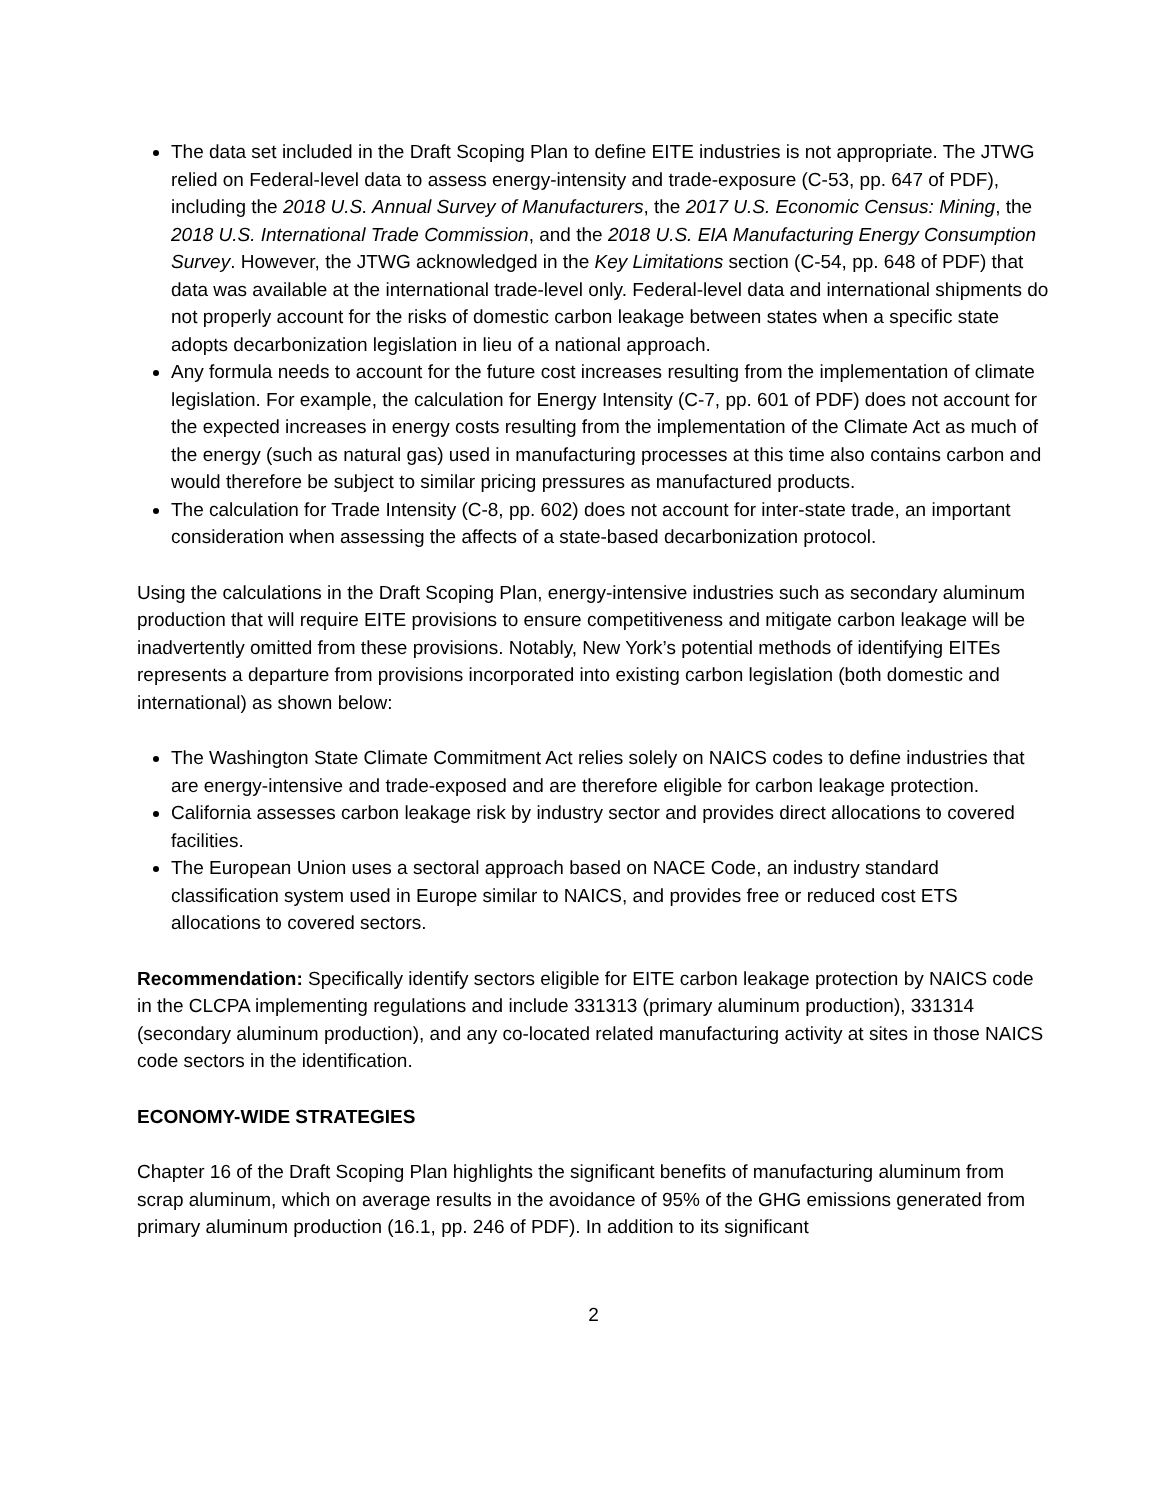The data set included in the Draft Scoping Plan to define EITE industries is not appropriate. The JTWG relied on Federal-level data to assess energy-intensity and trade-exposure (C-53, pp. 647 of PDF), including the 2018 U.S. Annual Survey of Manufacturers, the 2017 U.S. Economic Census: Mining, the 2018 U.S. International Trade Commission, and the 2018 U.S. EIA Manufacturing Energy Consumption Survey. However, the JTWG acknowledged in the Key Limitations section (C-54, pp. 648 of PDF) that data was available at the international trade-level only. Federal-level data and international shipments do not properly account for the risks of domestic carbon leakage between states when a specific state adopts decarbonization legislation in lieu of a national approach.
Any formula needs to account for the future cost increases resulting from the implementation of climate legislation. For example, the calculation for Energy Intensity (C-7, pp. 601 of PDF) does not account for the expected increases in energy costs resulting from the implementation of the Climate Act as much of the energy (such as natural gas) used in manufacturing processes at this time also contains carbon and would therefore be subject to similar pricing pressures as manufactured products.
The calculation for Trade Intensity (C-8, pp. 602) does not account for inter-state trade, an important consideration when assessing the affects of a state-based decarbonization protocol.
Using the calculations in the Draft Scoping Plan, energy-intensive industries such as secondary aluminum production that will require EITE provisions to ensure competitiveness and mitigate carbon leakage will be inadvertently omitted from these provisions. Notably, New York’s potential methods of identifying EITEs represents a departure from provisions incorporated into existing carbon legislation (both domestic and international) as shown below:
The Washington State Climate Commitment Act relies solely on NAICS codes to define industries that are energy-intensive and trade-exposed and are therefore eligible for carbon leakage protection.
California assesses carbon leakage risk by industry sector and provides direct allocations to covered facilities.
The European Union uses a sectoral approach based on NACE Code, an industry standard classification system used in Europe similar to NAICS, and provides free or reduced cost ETS allocations to covered sectors.
Recommendation: Specifically identify sectors eligible for EITE carbon leakage protection by NAICS code in the CLCPA implementing regulations and include 331313 (primary aluminum production), 331314 (secondary aluminum production), and any co-located related manufacturing activity at sites in those NAICS code sectors in the identification.
ECONOMY-WIDE STRATEGIES
Chapter 16 of the Draft Scoping Plan highlights the significant benefits of manufacturing aluminum from scrap aluminum, which on average results in the avoidance of 95% of the GHG emissions generated from primary aluminum production (16.1, pp. 246 of PDF). In addition to its significant
2